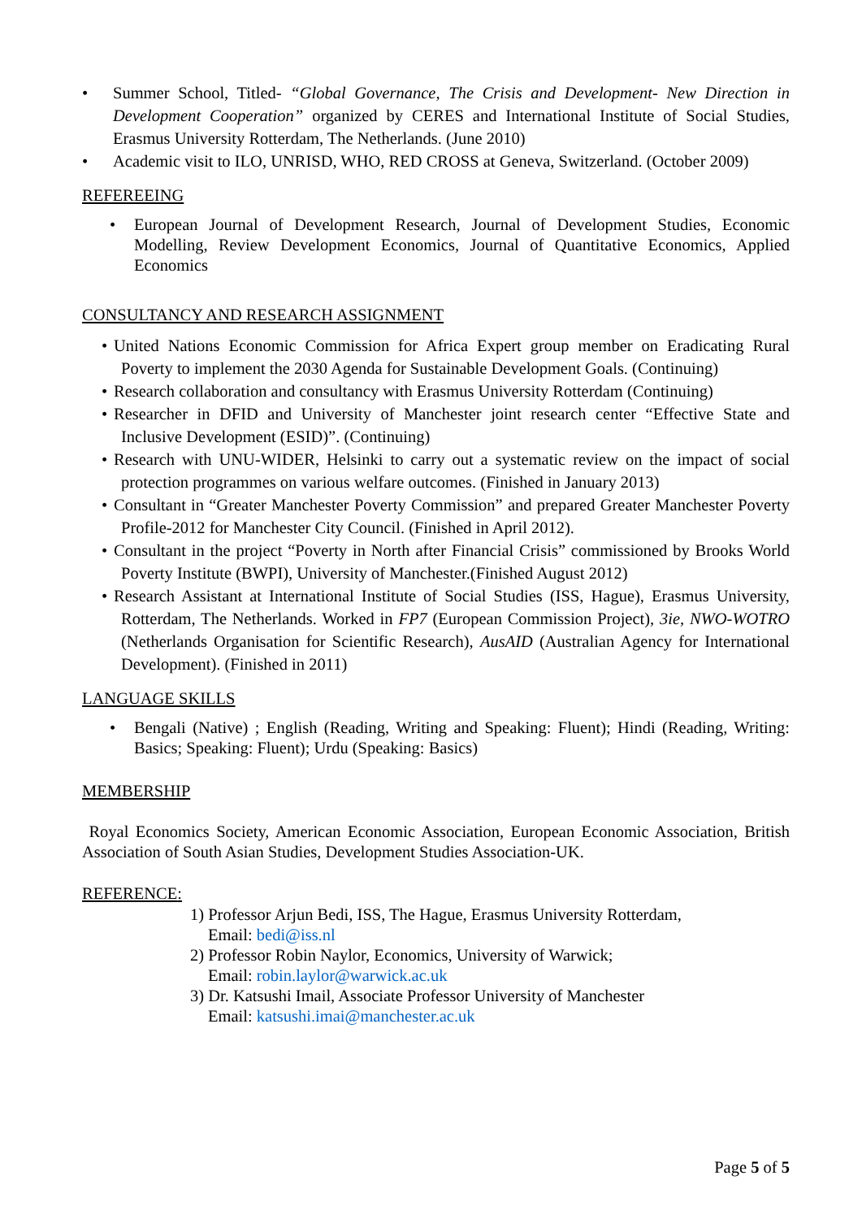• Summer School, Titled- “Global Governance, The Crisis and Development- New Direction in Development Cooperation” organized by CERES and International Institute of Social Studies, Erasmus University Rotterdam, The Netherlands. (June 2010)
• Academic visit to ILO, UNRISD, WHO, RED CROSS at Geneva, Switzerland. (October 2009)
REFEREEING
• European Journal of Development Research, Journal of Development Studies, Economic Modelling, Review Development Economics, Journal of Quantitative Economics, Applied Economics
CONSULTANCY AND RESEARCH ASSIGNMENT
• United Nations Economic Commission for Africa Expert group member on Eradicating Rural Poverty to implement the 2030 Agenda for Sustainable Development Goals. (Continuing)
• Research collaboration and consultancy with Erasmus University Rotterdam (Continuing)
• Researcher in DFID and University of Manchester joint research center “Effective State and Inclusive Development (ESID)”. (Continuing)
• Research with UNU-WIDER, Helsinki to carry out a systematic review on the impact of social protection programmes on various welfare outcomes. (Finished in January 2013)
• Consultant in “Greater Manchester Poverty Commission” and prepared Greater Manchester Poverty Profile-2012 for Manchester City Council. (Finished in April 2012).
• Consultant in the project “Poverty in North after Financial Crisis” commissioned by Brooks World Poverty Institute (BWPI), University of Manchester.(Finished August 2012)
• Research Assistant at International Institute of Social Studies (ISS, Hague), Erasmus University, Rotterdam, The Netherlands. Worked in FP7 (European Commission Project), 3ie, NWO-WOTRO (Netherlands Organisation for Scientific Research), AusAID (Australian Agency for International Development). (Finished in 2011)
LANGUAGE SKILLS
• Bengali (Native) ; English (Reading, Writing and Speaking: Fluent); Hindi (Reading, Writing: Basics; Speaking: Fluent); Urdu (Speaking: Basics)
MEMBERSHIP
Royal Economics Society, American Economic Association, European Economic Association, British Association of South Asian Studies, Development Studies Association-UK.
REFERENCE:
1) Professor Arjun Bedi, ISS, The Hague, Erasmus University Rotterdam,
Email: bedi@iss.nl
2) Professor Robin Naylor, Economics, University of Warwick;
Email: robin.laylor@warwick.ac.uk
3) Dr. Katsushi Imail, Associate Professor University of Manchester
Email: katsushi.imai@manchester.ac.uk
Page 5 of 5